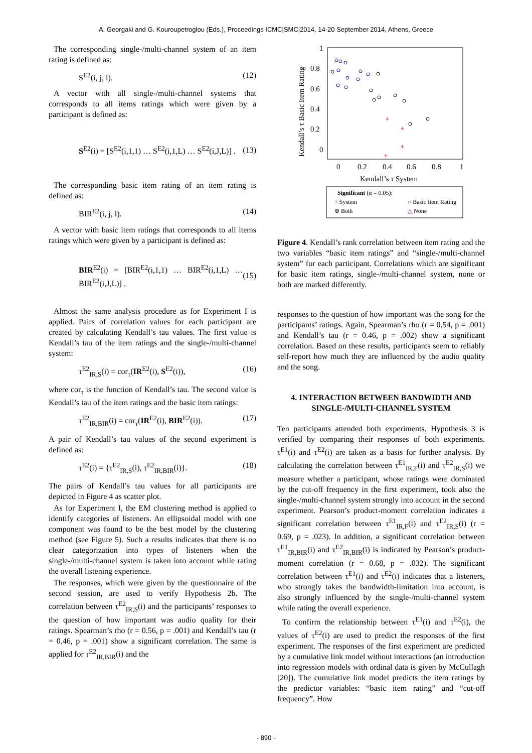A. Georgaki and G. Kouroupetroglou (Eds.), Proceedings ICMC|SMC|2014, 14-20 September 2014, Athens, Greece
The corresponding single-/multi-channel system of an item rating is defined as:
S<sup>E2</sup>(i, j, l). (12)
A vector with all single-/multi-channel systems that corresponds to all items ratings which were given by a participant is defined as:
S<sup>E2</sup>(i) = [S<sup>E2</sup>(i,1,1) … S<sup>E2</sup>(i,1,L) … S<sup>E2</sup>(i,J,L)] . (13)
The corresponding basic item rating of an item rating is defined as:
BIR<sup>E2</sup>(i, j, l). (14)
A vector with basic item ratings that corresponds to all items ratings which were given by a participant is defined as:
BIR<sup>E2</sup>(i) = [BIR<sup>E2</sup>(i,1,1) … BIR<sup>E2</sup>(i,1,L) … BIR<sup>E2</sup>(i,J,L)] . (15)
Almost the same analysis procedure as for Experiment I is applied. Pairs of correlation values for each participant are created by calculating Kendall’s tau values. The first value is Kendall’s tau of the item ratings and the single-/multi-channel system:
τ<sup>E2</sup><sub>IR,S</sub>(i) = cor<sub>τ</sub>(IR<sup>E2</sup>(i), S<sup>E2</sup>(i)), (16)
where cor<sub>τ</sub> is the function of Kendall’s tau. The second value is Kendall’s tau of the item ratings and the basic item ratings:
τ<sup>E2</sup><sub>IR,BIR</sub>(i) = cor<sub>τ</sub>(IR<sup>E2</sup>(i), BIR<sup>E2</sup>(i)). (17)
A pair of Kendall’s tau values of the second experiment is defined as:
τ<sup>E2</sup>(i) = {τ<sup>E2</sup><sub>IR,S</sub>(i), τ<sup>E2</sup><sub>IR,BIR</sub>(i)}. (18)
The pairs of Kendall’s tau values for all participants are depicted in Figure 4 as scatter plot.
As for Experiment I, the EM clustering method is applied to identify categories of listeners. An ellipsoidal model with one component was found to be the best model by the clustering method (see Figure 5). Such a results indicates that there is no clear categorization into types of listeners when the single-/multi-channel system is taken into account while rating the overall listening experience.
The responses, which were given by the questionnaire of the second session, are used to verify Hypothesis 2b. The correlation between τ<sup>E2</sup><sub>IR,S</sub>(i) and the participants’ responses to the question of how important was audio quality for their ratings. Spearman’s rho (r = 0.56, p = .001) and Kendall’s tau (r = 0.46, p = .001) show a significant correlation. The same is applied for τ<sup>E2</sup><sub>IR,BIR</sub>(i) and the
1
0.8
0.6
0.4
0.2
0
0
0.2
0.4
0.6
0.8
1
Kendall’s τ System
Kendall’s τ Basic Item Rating
+
+
+
+
Significant (α = 0.05):
+ System
○ Basic Item Rating
⊕ Both
△ None
Figure 4. Kendall’s rank correlation between item rating and the two variables “basic item ratings” and “single-/multi-channel system” for each participant. Correlations which are significant for basic item ratings, single-/multi-channel system, none or both are marked differently.
responses to the question of how important was the song for the participants’ ratings. Again, Spearman’s rho (r = 0.54, p = .001) and Kendall’s tau (r = 0.46, p = .002) show a significant correlation. Based on these results, participants seem to reliably self-report how much they are influenced by the audio quality and the song.
4. INTERACTION BETWEEN BANDWIDTH AND SINGLE-/MULTI-CHANNEL SYSTEM
Ten participants attended both experiments. Hypothesis 3 is verified by comparing their responses of both experiments. τ<sup>E1</sup>(i) and τ<sup>E2</sup>(i) are taken as a basis for further analysis. By calculating the correlation between τ<sup>E1</sup><sub>IR,F</sub>(i) and τ<sup>E2</sup><sub>IR,S</sub>(i) we measure whether a participant, whose ratings were dominated by the cut-off frequency in the first experiment, took also the single-/multi-channel system strongly into account in the second experiment. Pearson’s product-moment correlation indicates a significant correlation between τ<sup>E1</sup><sub>IR,F</sub>(i) and τ<sup>E2</sup><sub>IR,S</sub>(i) (r = 0.69, p = .023). In addition, a significant correlation between τ<sup>E1</sup><sub>IR,BIR</sub>(i) and τ<sup>E2</sup><sub>IR,BIR</sub>(i) is indicated by Pearson’s product-moment correlation (r = 0.68, p = .032). The significant correlation between τ<sup>E1</sup>(i) and τ<sup>E2</sup>(i) indicates that a listeners, who strongly takes the bandwidth-limitation into account, is also strongly influenced by the single-/multi-channel system while rating the overall experience.
To confirm the relationship between τ<sup>E1</sup>(i) and τ<sup>E2</sup>(i), the values of τ<sup>E2</sup>(i) are used to predict the responses of the first experiment. The responses of the first experiment are predicted by a cumulative link model without interactions (an introduction into regression models with ordinal data is given by McCullagh [20]). The cumulative link model predicts the item ratings by the predictor variables: “basic item rating” and “cut-off frequency”. How
- 890 -